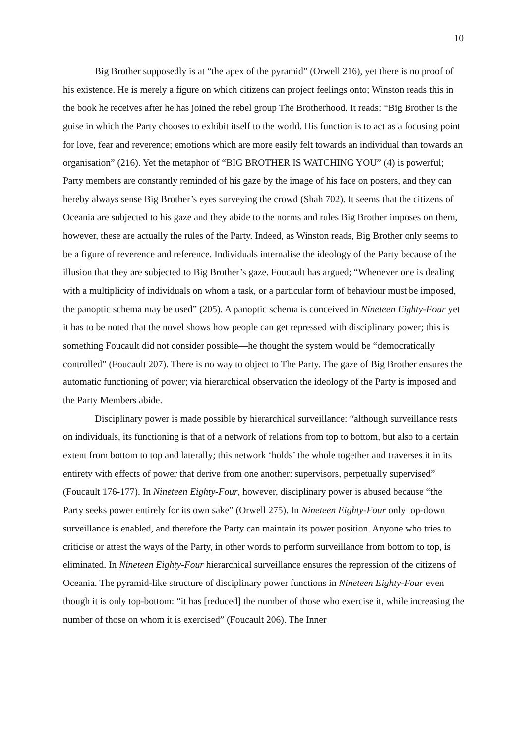10
Big Brother supposedly is at “the apex of the pyramid” (Orwell 216), yet there is no proof of his existence. He is merely a figure on which citizens can project feelings onto; Winston reads this in the book he receives after he has joined the rebel group The Brotherhood. It reads: “Big Brother is the guise in which the Party chooses to exhibit itself to the world. His function is to act as a focusing point for love, fear and reverence; emotions which are more easily felt towards an individual than towards an organisation” (216). Yet the metaphor of “BIG BROTHER IS WATCHING YOU” (4) is powerful; Party members are constantly reminded of his gaze by the image of his face on posters, and they can hereby always sense Big Brother’s eyes surveying the crowd (Shah 702). It seems that the citizens of Oceania are subjected to his gaze and they abide to the norms and rules Big Brother imposes on them, however, these are actually the rules of the Party. Indeed, as Winston reads, Big Brother only seems to be a figure of reverence and reference. Individuals internalise the ideology of the Party because of the illusion that they are subjected to Big Brother’s gaze. Foucault has argued; “Whenever one is dealing with a multiplicity of individuals on whom a task, or a particular form of behaviour must be imposed, the panoptic schema may be used” (205). A panoptic schema is conceived in Nineteen Eighty-Four yet it has to be noted that the novel shows how people can get repressed with disciplinary power; this is something Foucault did not consider possible—he thought the system would be “democratically controlled” (Foucault 207). There is no way to object to The Party. The gaze of Big Brother ensures the automatic functioning of power; via hierarchical observation the ideology of the Party is imposed and the Party Members abide.
Disciplinary power is made possible by hierarchical surveillance: “although surveillance rests on individuals, its functioning is that of a network of relations from top to bottom, but also to a certain extent from bottom to top and laterally; this network ‘holds’ the whole together and traverses it in its entirety with effects of power that derive from one another: supervisors, perpetually supervised” (Foucault 176-177). In Nineteen Eighty-Four, however, disciplinary power is abused because “the Party seeks power entirely for its own sake” (Orwell 275). In Nineteen Eighty-Four only top-down surveillance is enabled, and therefore the Party can maintain its power position. Anyone who tries to criticise or attest the ways of the Party, in other words to perform surveillance from bottom to top, is eliminated. In Nineteen Eighty-Four hierarchical surveillance ensures the repression of the citizens of Oceania. The pyramid-like structure of disciplinary power functions in Nineteen Eighty-Four even though it is only top-bottom: “it has [reduced] the number of those who exercise it, while increasing the number of those on whom it is exercised” (Foucault 206). The Inner